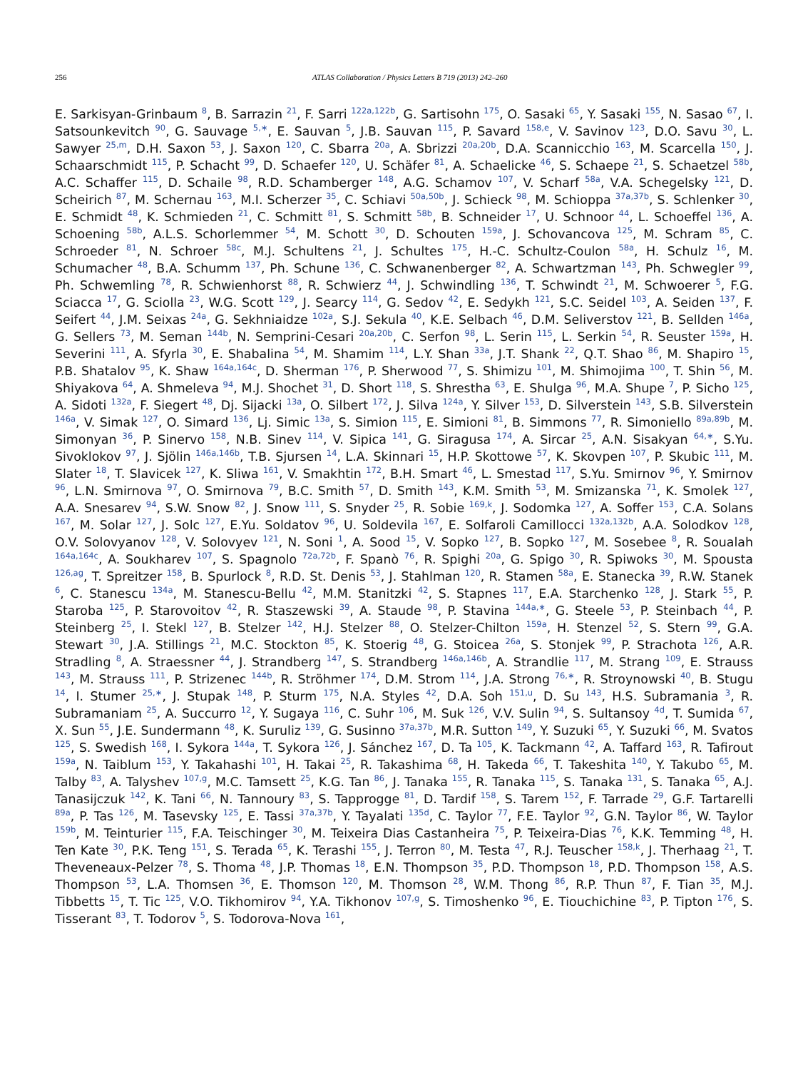256 ATLAS Collaboration / Physics Letters B 719 (2013) 242–260
E. Sarkisyan-Grinbaum <sup>8</sup>, B. Sarrazin <sup>21</sup>, F. Sarri <sup>122a,122b</sup>, G. Sartisohn <sup>175</sup>, O. Sasaki <sup>65</sup>, Y. Sasaki <sup>155</sup>, N. Sasao <sup>67</sup>, I. Satsounkevitch <sup>90</sup>, G. Sauvage <sup>5,∗</sup>, E. Sauvan <sup>5</sup>, J.B. Sauvan <sup>115</sup>, P. Savard <sup>158,e</sup>, V. Savinov <sup>123</sup>, D.O. Savu <sup>30</sup>, L. Sawyer <sup>25,m</sup>, D.H. Saxon <sup>53</sup>, J. Saxon <sup>120</sup>, C. Sbarra <sup>20a</sup>, A. Sbrizzi <sup>20a,20b</sup>, D.A. Scannicchio <sup>163</sup>, M. Scarcella <sup>150</sup>, J. Schaarschmidt <sup>115</sup>, P. Schacht <sup>99</sup>, D. Schaefer <sup>120</sup>, U. Schäfer <sup>81</sup>, A. Schaelicke <sup>46</sup>, S. Schaepe <sup>21</sup>, S. Schaetzel <sup>58b</sup>, A.C. Schaffer <sup>115</sup>, D. Schaile <sup>98</sup>, R.D. Schamberger <sup>148</sup>, A.G. Schamov <sup>107</sup>, V. Scharf <sup>58a</sup>, V.A. Schegelsky <sup>121</sup>, D. Scheirich <sup>87</sup>, M. Schernau <sup>163</sup>, M.I. Scherzer <sup>35</sup>, C. Schiavi <sup>50a,50b</sup>, J. Schieck <sup>98</sup>, M. Schioppa <sup>37a,37b</sup>, S. Schlenker <sup>30</sup>, E. Schmidt <sup>48</sup>, K. Schmieden <sup>21</sup>, C. Schmitt <sup>81</sup>, S. Schmitt <sup>58b</sup>, B. Schneider <sup>17</sup>, U. Schnoor <sup>44</sup>, L. Schoeffel <sup>136</sup>, A. Schoening <sup>58b</sup>, A.L.S. Schorlemmer <sup>54</sup>, M. Schott <sup>30</sup>, D. Schouten <sup>159a</sup>, J. Schovancova <sup>125</sup>, M. Schram <sup>85</sup>, C. Schroeder <sup>81</sup>, N. Schroer <sup>58c</sup>, M.J. Schultens <sup>21</sup>, J. Schultes <sup>175</sup>, H.-C. Schultz-Coulon <sup>58a</sup>, H. Schulz <sup>16</sup>, M. Schumacher <sup>48</sup>, B.A. Schumm <sup>137</sup>, Ph. Schune <sup>136</sup>, C. Schwanenberger <sup>82</sup>, A. Schwartzman <sup>143</sup>, Ph. Schwegler <sup>99</sup>, Ph. Schwemling <sup>78</sup>, R. Schwienhorst <sup>88</sup>, R. Schwierz <sup>44</sup>, J. Schwindling <sup>136</sup>, T. Schwindt <sup>21</sup>, M. Schwoerer <sup>5</sup>, F.G. Sciacca <sup>17</sup>, G. Sciolla <sup>23</sup>, W.G. Scott <sup>129</sup>, J. Searcy <sup>114</sup>, G. Sedov <sup>42</sup>, E. Sedykh <sup>121</sup>, S.C. Seidel <sup>103</sup>, A. Seiden <sup>137</sup>, F. Seifert <sup>44</sup>, J.M. Seixas <sup>24a</sup>, G. Sekhniaidze <sup>102a</sup>, S.J. Sekula <sup>40</sup>, K.E. Selbach <sup>46</sup>, D.M. Seliverstov <sup>121</sup>, B. Sellden <sup>146a</sup>, G. Sellers <sup>73</sup>, M. Seman <sup>144b</sup>, N. Semprini-Cesari <sup>20a,20b</sup>, C. Serfon <sup>98</sup>, L. Serin <sup>115</sup>, L. Serkin <sup>54</sup>, R. Seuster <sup>159a</sup>, H. Severini <sup>111</sup>, A. Sfyrla <sup>30</sup>, E. Shabalina <sup>54</sup>, M. Shamim <sup>114</sup>, L.Y. Shan <sup>33a</sup>, J.T. Shank <sup>22</sup>, Q.T. Shao <sup>86</sup>, M. Shapiro <sup>15</sup>, P.B. Shatalov <sup>95</sup>, K. Shaw <sup>164a,164c</sup>, D. Sherman <sup>176</sup>, P. Sherwood <sup>77</sup>, S. Shimizu <sup>101</sup>, M. Shimojima <sup>100</sup>, T. Shin <sup>56</sup>, M. Shiyakova <sup>64</sup>, A. Shmeleva <sup>94</sup>, M.J. Shochet <sup>31</sup>, D. Short <sup>118</sup>, S. Shrestha <sup>63</sup>, E. Shulga <sup>96</sup>, M.A. Shupe <sup>7</sup>, P. Sicho <sup>125</sup>, A. Sidoti <sup>132a</sup>, F. Siegert <sup>48</sup>, Dj. Sijacki <sup>13a</sup>, O. Silbert <sup>172</sup>, J. Silva <sup>124a</sup>, Y. Silver <sup>153</sup>, D. Silverstein <sup>143</sup>, S.B. Silverstein <sup>146a</sup>, V. Simak <sup>127</sup>, O. Simard <sup>136</sup>, Lj. Simic <sup>13a</sup>, S. Simion <sup>115</sup>, E. Simioni <sup>81</sup>, B. Simmons <sup>77</sup>, R. Simoniello <sup>89a,89b</sup>, M. Simonyan <sup>36</sup>, P. Sinervo <sup>158</sup>, N.B. Sinev <sup>114</sup>, V. Sipica <sup>141</sup>, G. Siragusa <sup>174</sup>, A. Sircar <sup>25</sup>, A.N. Sisakyan <sup>64,∗</sup>, S.Yu. Sivoklokov <sup>97</sup>, J. Sjölin <sup>146a,146b</sup>, T.B. Sjursen <sup>14</sup>, L.A. Skinnari <sup>15</sup>, H.P. Skottowe <sup>57</sup>, K. Skovpen <sup>107</sup>, P. Skubic <sup>111</sup>, M. Slater <sup>18</sup>, T. Slavicek <sup>127</sup>, K. Sliwa <sup>161</sup>, V. Smakhtin <sup>172</sup>, B.H. Smart <sup>46</sup>, L. Smestad <sup>117</sup>, S.Yu. Smirnov <sup>96</sup>, Y. Smirnov <sup>96</sup>, L.N. Smirnova <sup>97</sup>, O. Smirnova <sup>79</sup>, B.C. Smith <sup>57</sup>, D. Smith <sup>143</sup>, K.M. Smith <sup>53</sup>, M. Smizanska <sup>71</sup>, K. Smolek <sup>127</sup>, A.A. Snesarev <sup>94</sup>, S.W. Snow <sup>82</sup>, J. Snow <sup>111</sup>, S. Snyder <sup>25</sup>, R. Sobie <sup>169,k</sup>, J. Sodomka <sup>127</sup>, A. Soffer <sup>153</sup>, C.A. Solans <sup>167</sup>, M. Solar <sup>127</sup>, J. Solc <sup>127</sup>, E.Yu. Soldatov <sup>96</sup>, U. Soldevila <sup>167</sup>, E. Solfaroli Camillocci <sup>132a,132b</sup>, A.A. Solodkov <sup>128</sup>, O.V. Solovyanov <sup>128</sup>, V. Solovyev <sup>121</sup>, N. Soni <sup>1</sup>, A. Sood <sup>15</sup>, V. Sopko <sup>127</sup>, B. Sopko <sup>127</sup>, M. Sosebee <sup>8</sup>, R. Soualah <sup>164a,164c</sup>, A. Soukharev <sup>107</sup>, S. Spagnolo <sup>72a,72b</sup>, F. Spanò <sup>76</sup>, R. Spighi <sup>20a</sup>, G. Spigo <sup>30</sup>, R. Spiwoks <sup>30</sup>, M. Spousta <sup>126,ag</sup>, T. Spreitzer <sup>158</sup>, B. Spurlock <sup>8</sup>, R.D. St. Denis <sup>53</sup>, J. Stahlman <sup>120</sup>, R. Stamen <sup>58a</sup>, E. Stanecka <sup>39</sup>, R.W. Stanek <sup>6</sup>, C. Stanescu <sup>134a</sup>, M. Stanescu-Bellu <sup>42</sup>, M.M. Stanitzki <sup>42</sup>, S. Stapnes <sup>117</sup>, E.A. Starchenko <sup>128</sup>, J. Stark <sup>55</sup>, P. Staroba <sup>125</sup>, P. Starovoitov <sup>42</sup>, R. Staszewski <sup>39</sup>, A. Staude <sup>98</sup>, P. Stavina <sup>144a,∗</sup>, G. Steele <sup>53</sup>, P. Steinbach <sup>44</sup>, P. Steinberg <sup>25</sup>, I. Stekl <sup>127</sup>, B. Stelzer <sup>142</sup>, H.J. Stelzer <sup>88</sup>, O. Stelzer-Chilton <sup>159a</sup>, H. Stenzel <sup>52</sup>, S. Stern <sup>99</sup>, G.A. Stewart <sup>30</sup>, J.A. Stillings <sup>21</sup>, M.C. Stockton <sup>85</sup>, K. Stoerig <sup>48</sup>, G. Stoicea <sup>26a</sup>, S. Stonjek <sup>99</sup>, P. Strachota <sup>126</sup>, A.R. Stradling <sup>8</sup>, A. Straessner <sup>44</sup>, J. Strandberg <sup>147</sup>, S. Strandberg <sup>146a,146b</sup>, A. Strandlie <sup>117</sup>, M. Strang <sup>109</sup>, E. Strauss <sup>143</sup>, M. Strauss <sup>111</sup>, P. Strizenec <sup>144b</sup>, R. Ströhmer <sup>174</sup>, D.M. Strom <sup>114</sup>, J.A. Strong <sup>76,∗</sup>, R. Stroynowski <sup>40</sup>, B. Stugu <sup>14</sup>, I. Stumer <sup>25,∗</sup>, J. Stupak <sup>148</sup>, P. Sturm <sup>175</sup>, N.A. Styles <sup>42</sup>, D.A. Soh <sup>151,u</sup>, D. Su <sup>143</sup>, H.S. Subramania <sup>3</sup>, R. Subramaniam <sup>25</sup>, A. Succurro <sup>12</sup>, Y. Sugaya <sup>116</sup>, C. Suhr <sup>106</sup>, M. Suk <sup>126</sup>, V.V. Sulin <sup>94</sup>, S. Sultansoy <sup>4d</sup>, T. Sumida <sup>67</sup>, X. Sun <sup>55</sup>, J.E. Sundermann <sup>48</sup>, K. Suruliz <sup>139</sup>, G. Susinno <sup>37a,37b</sup>, M.R. Sutton <sup>149</sup>, Y. Suzuki <sup>65</sup>, Y. Suzuki <sup>66</sup>, M. Svatos <sup>125</sup>, S. Swedish <sup>168</sup>, I. Sykora <sup>144a</sup>, T. Sykora <sup>126</sup>, J. Sánchez <sup>167</sup>, D. Ta <sup>105</sup>, K. Tackmann <sup>42</sup>, A. Taffard <sup>163</sup>, R. Tafirout <sup>159a</sup>, N. Taiblum <sup>153</sup>, Y. Takahashi <sup>101</sup>, H. Takai <sup>25</sup>, R. Takashima <sup>68</sup>, H. Takeda <sup>66</sup>, T. Takeshita <sup>140</sup>, Y. Takubo <sup>65</sup>, M. Talby <sup>83</sup>, A. Talyshev <sup>107,g</sup>, M.C. Tamsett <sup>25</sup>, K.G. Tan <sup>86</sup>, J. Tanaka <sup>155</sup>, R. Tanaka <sup>115</sup>, S. Tanaka <sup>131</sup>, S. Tanaka <sup>65</sup>, A.J. Tanasijczuk <sup>142</sup>, K. Tani <sup>66</sup>, N. Tannoury <sup>83</sup>, S. Tapprogge <sup>81</sup>, D. Tardif <sup>158</sup>, S. Tarem <sup>152</sup>, F. Tarrade <sup>29</sup>, G.F. Tartarelli <sup>89a</sup>, P. Tas <sup>126</sup>, M. Tasevsky <sup>125</sup>, E. Tassi <sup>37a,37b</sup>, Y. Tayalati <sup>135d</sup>, C. Taylor <sup>77</sup>, F.E. Taylor <sup>92</sup>, G.N. Taylor <sup>86</sup>, W. Taylor <sup>159b</sup>, M. Teinturier <sup>115</sup>, F.A. Teischinger <sup>30</sup>, M. Teixeira Dias Castanheira <sup>75</sup>, P. Teixeira-Dias <sup>76</sup>, K.K. Temming <sup>48</sup>, H. Ten Kate <sup>30</sup>, P.K. Teng <sup>151</sup>, S. Terada <sup>65</sup>, K. Terashi <sup>155</sup>, J. Terron <sup>80</sup>, M. Testa <sup>47</sup>, R.J. Teuscher <sup>158,k</sup>, J. Therhaag <sup>21</sup>, T. Theveneaux-Pelzer <sup>78</sup>, S. Thoma <sup>48</sup>, J.P. Thomas <sup>18</sup>, E.N. Thompson <sup>35</sup>, P.D. Thompson <sup>18</sup>, P.D. Thompson <sup>158</sup>, A.S. Thompson <sup>53</sup>, L.A. Thomsen <sup>36</sup>, E. Thomson <sup>120</sup>, M. Thomson <sup>28</sup>, W.M. Thong <sup>86</sup>, R.P. Thun <sup>87</sup>, F. Tian <sup>35</sup>, M.J. Tibbetts <sup>15</sup>, T. Tic <sup>125</sup>, V.O. Tikhomirov <sup>94</sup>, Y.A. Tikhonov <sup>107,g</sup>, S. Timoshenko <sup>96</sup>, E. Tiouchichine <sup>83</sup>, P. Tipton <sup>176</sup>, S. Tisserant <sup>83</sup>, T. Todorov <sup>5</sup>, S. Todorova-Nova <sup>161</sup>,